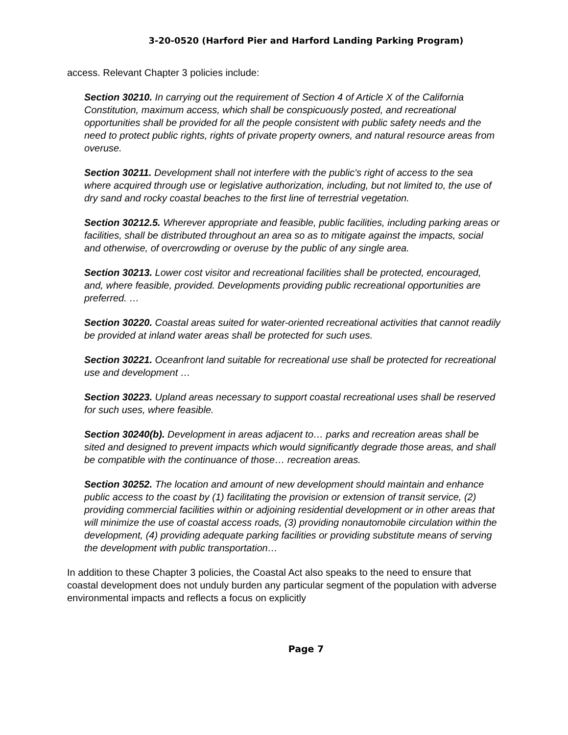3-20-0520 (Harford Pier and Harford Landing Parking Program)
access. Relevant Chapter 3 policies include:
Section 30210. In carrying out the requirement of Section 4 of Article X of the California Constitution, maximum access, which shall be conspicuously posted, and recreational opportunities shall be provided for all the people consistent with public safety needs and the need to protect public rights, rights of private property owners, and natural resource areas from overuse.
Section 30211. Development shall not interfere with the public's right of access to the sea where acquired through use or legislative authorization, including, but not limited to, the use of dry sand and rocky coastal beaches to the first line of terrestrial vegetation.
Section 30212.5. Wherever appropriate and feasible, public facilities, including parking areas or facilities, shall be distributed throughout an area so as to mitigate against the impacts, social and otherwise, of overcrowding or overuse by the public of any single area.
Section 30213. Lower cost visitor and recreational facilities shall be protected, encouraged, and, where feasible, provided. Developments providing public recreational opportunities are preferred. …
Section 30220. Coastal areas suited for water-oriented recreational activities that cannot readily be provided at inland water areas shall be protected for such uses.
Section 30221. Oceanfront land suitable for recreational use shall be protected for recreational use and development …
Section 30223. Upland areas necessary to support coastal recreational uses shall be reserved for such uses, where feasible.
Section 30240(b). Development in areas adjacent to… parks and recreation areas shall be sited and designed to prevent impacts which would significantly degrade those areas, and shall be compatible with the continuance of those… recreation areas.
Section 30252. The location and amount of new development should maintain and enhance public access to the coast by (1) facilitating the provision or extension of transit service, (2) providing commercial facilities within or adjoining residential development or in other areas that will minimize the use of coastal access roads, (3) providing nonautomobile circulation within the development, (4) providing adequate parking facilities or providing substitute means of serving the development with public transportation…
In addition to these Chapter 3 policies, the Coastal Act also speaks to the need to ensure that coastal development does not unduly burden any particular segment of the population with adverse environmental impacts and reflects a focus on explicitly
Page 7